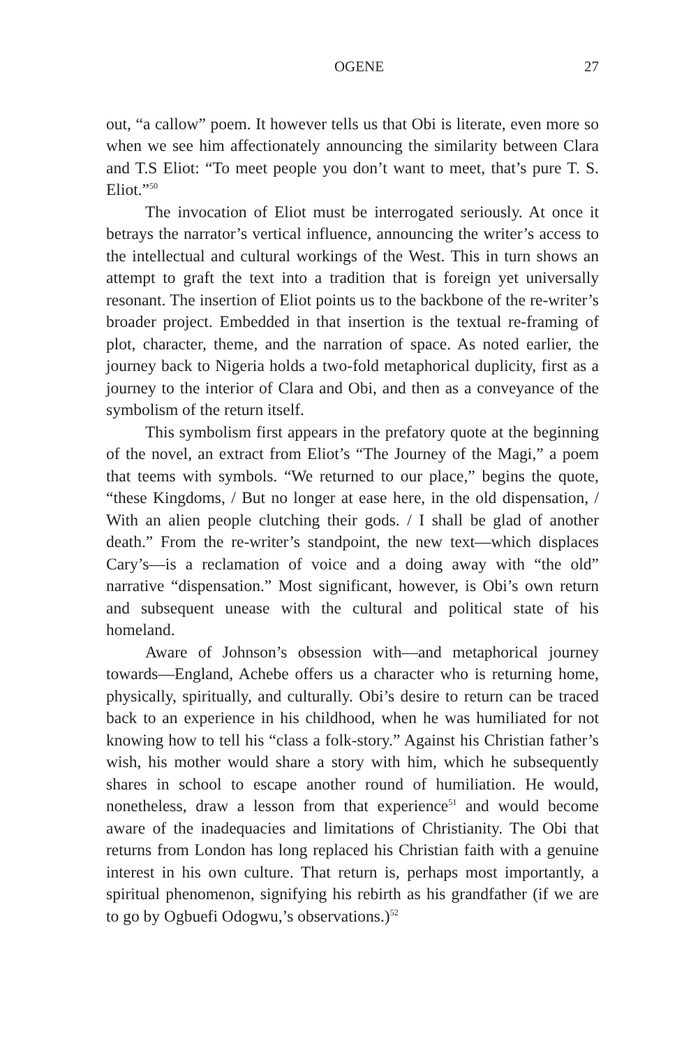OGENE 27
out, “a callow” poem. It however tells us that Obi is literate, even more so when we see him affectionately announcing the similarity between Clara and T.S Eliot: “To meet people you don’t want to meet, that’s pure T. S. Eliot.”<sup>50</sup>
The invocation of Eliot must be interrogated seriously. At once it betrays the narrator’s vertical influence, announcing the writer’s access to the intellectual and cultural workings of the West. This in turn shows an attempt to graft the text into a tradition that is foreign yet universally resonant. The insertion of Eliot points us to the backbone of the re-writer’s broader project. Embedded in that insertion is the textual re-framing of plot, character, theme, and the narration of space. As noted earlier, the journey back to Nigeria holds a two-fold metaphorical duplicity, first as a journey to the interior of Clara and Obi, and then as a conveyance of the symbolism of the return itself.
This symbolism first appears in the prefatory quote at the beginning of the novel, an extract from Eliot’s “The Journey of the Magi,” a poem that teems with symbols. “We returned to our place,” begins the quote, “these Kingdoms, / But no longer at ease here, in the old dispensation, / With an alien people clutching their gods. / I shall be glad of another death.” From the re-writer’s standpoint, the new text—which displaces Cary’s—is a reclamation of voice and a doing away with “the old” narrative “dispensation.” Most significant, however, is Obi’s own return and subsequent unease with the cultural and political state of his homeland.
Aware of Johnson’s obsession with—and metaphorical journey towards—England, Achebe offers us a character who is returning home, physically, spiritually, and culturally. Obi’s desire to return can be traced back to an experience in his childhood, when he was humiliated for not knowing how to tell his “class a folk-story.” Against his Christian father’s wish, his mother would share a story with him, which he subsequently shares in school to escape another round of humiliation. He would, nonetheless, draw a lesson from that experience<sup>51</sup> and would become aware of the inadequacies and limitations of Christianity. The Obi that returns from London has long replaced his Christian faith with a genuine interest in his own culture. That return is, perhaps most importantly, a spiritual phenomenon, signifying his rebirth as his grandfather (if we are to go by Ogbuefi Odogwu,’s observations.)<sup>52</sup>